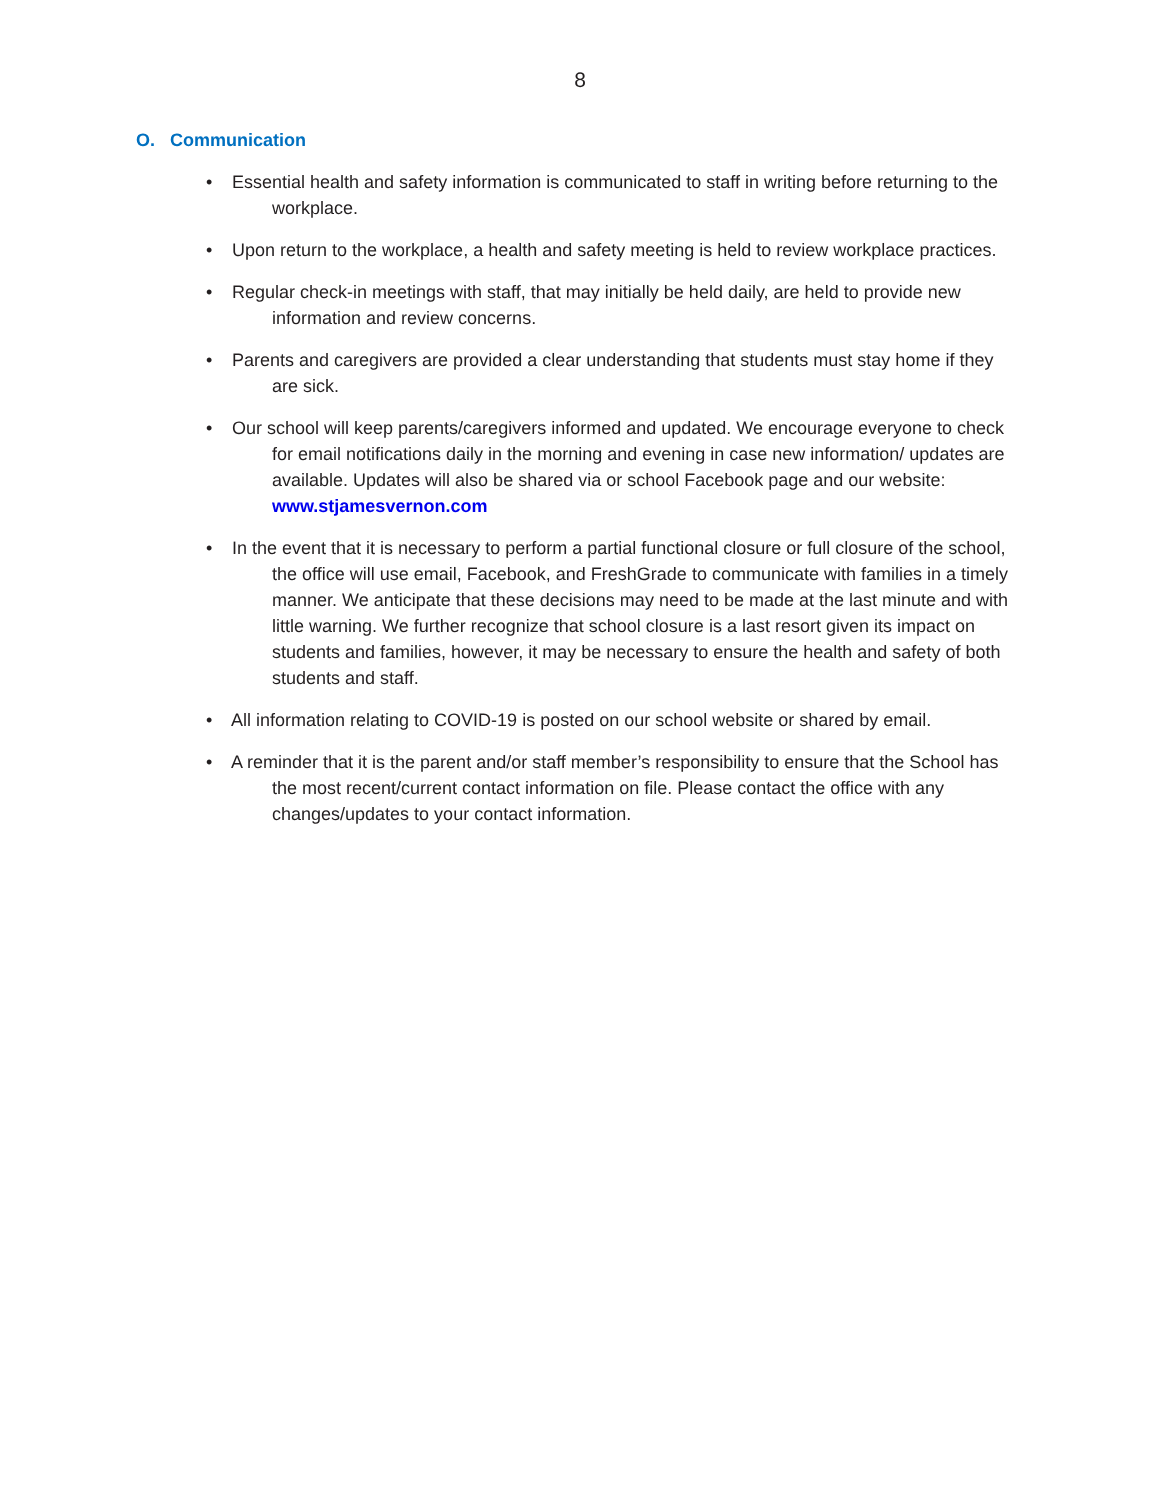8
O. Communication
• Essential health and safety information is communicated to staff in writing before returning to the workplace.
• Upon return to the workplace, a health and safety meeting is held to review workplace practices.
• Regular check-in meetings with staff, that may initially be held daily, are held to provide new information and review concerns.
• Parents and caregivers are provided a clear understanding that students must stay home if they are sick.
• Our school will keep parents/caregivers informed and updated. We encourage everyone to check for email notifications daily in the morning and evening in case new information/ updates are available. Updates will also be shared via or school Facebook page and our website: www.stjamesvernon.com
• In the event that it is necessary to perform a partial functional closure or full closure of the school, the office will use email, Facebook, and FreshGrade to communicate with families in a timely manner. We anticipate that these decisions may need to be made at the last minute and with little warning. We further recognize that school closure is a last resort given its impact on students and families, however, it may be necessary to ensure the health and safety of both students and staff.
• All information relating to COVID-19 is posted on our school website or shared by email.
• A reminder that it is the parent and/or staff member’s responsibility to ensure that the School has the most recent/current contact information on file. Please contact the office with any changes/updates to your contact information.